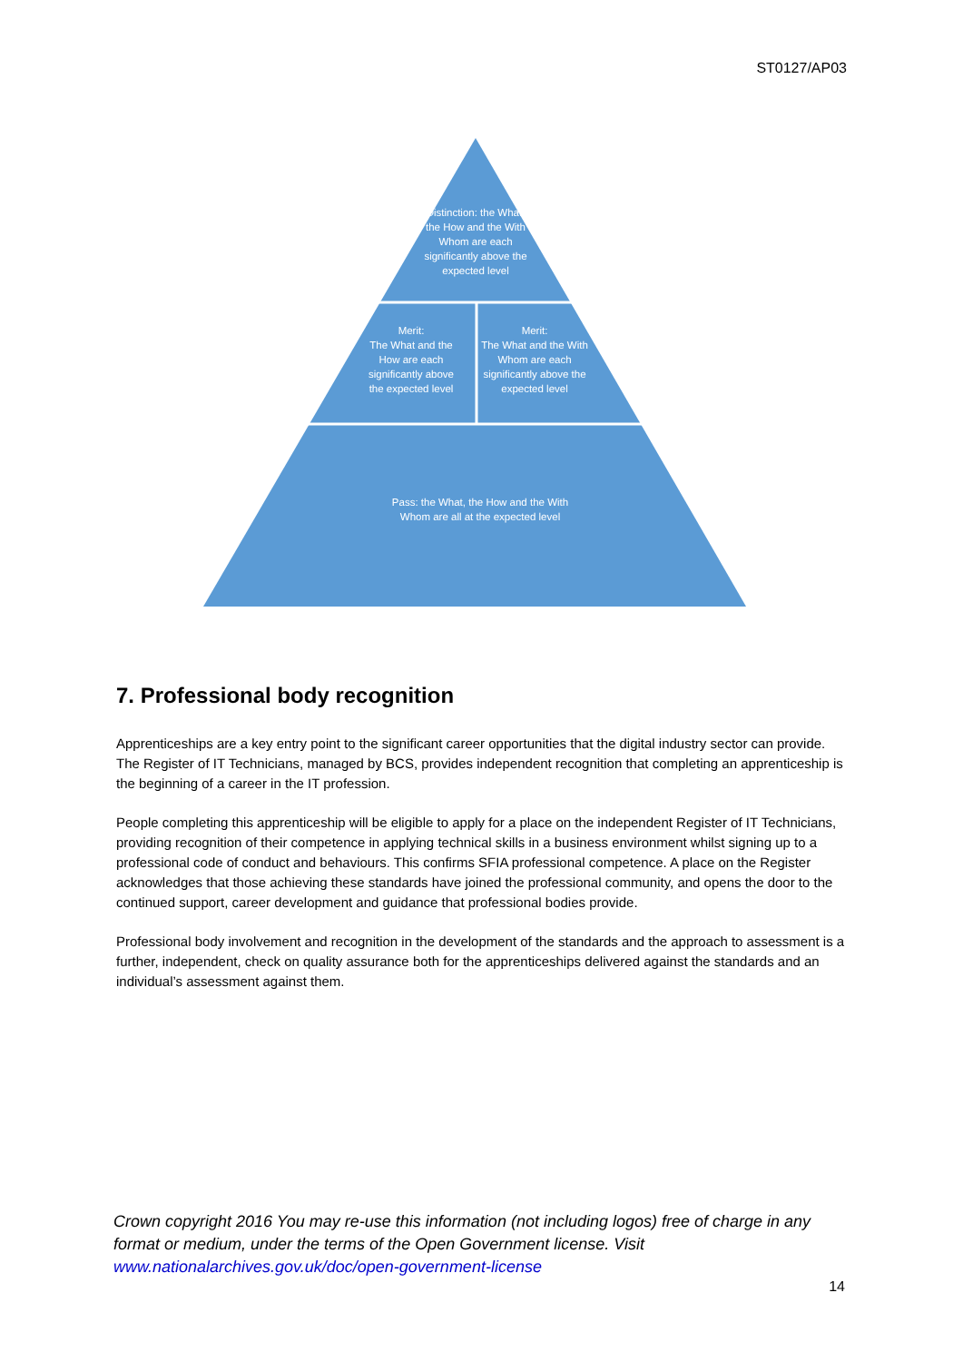ST0127/AP03
Distinction: the What, the How and the With Whom are each significantly above the expected level
Merit:
The What and the How are each significantly above the expected level
Merit:
The What and the With Whom are each significantly above the expected level
Pass: the What, the How and the With Whom are all at the expected level
7. Professional body recognition
Apprenticeships are a key entry point to the significant career opportunities that the digital industry sector can provide. The Register of IT Technicians, managed by BCS, provides independent recognition that completing an apprenticeship is the beginning of a career in the IT profession.
People completing this apprenticeship will be eligible to apply for a place on the independent Register of IT Technicians, providing recognition of their competence in applying technical skills in a business environment whilst signing up to a professional code of conduct and behaviours. This confirms SFIA professional competence. A place on the Register acknowledges that those achieving these standards have joined the professional community, and opens the door to the continued support, career development and guidance that professional bodies provide.
Professional body involvement and recognition in the development of the standards and the approach to assessment is a further, independent, check on quality assurance both for the apprenticeships delivered against the standards and an individual’s assessment against them.
Crown copyright 2016 You may re-use this information (not including logos) free of charge in any format or medium, under the terms of the Open Government license. Visit www.nationalarchives.gov.uk/doc/open-government-license
14